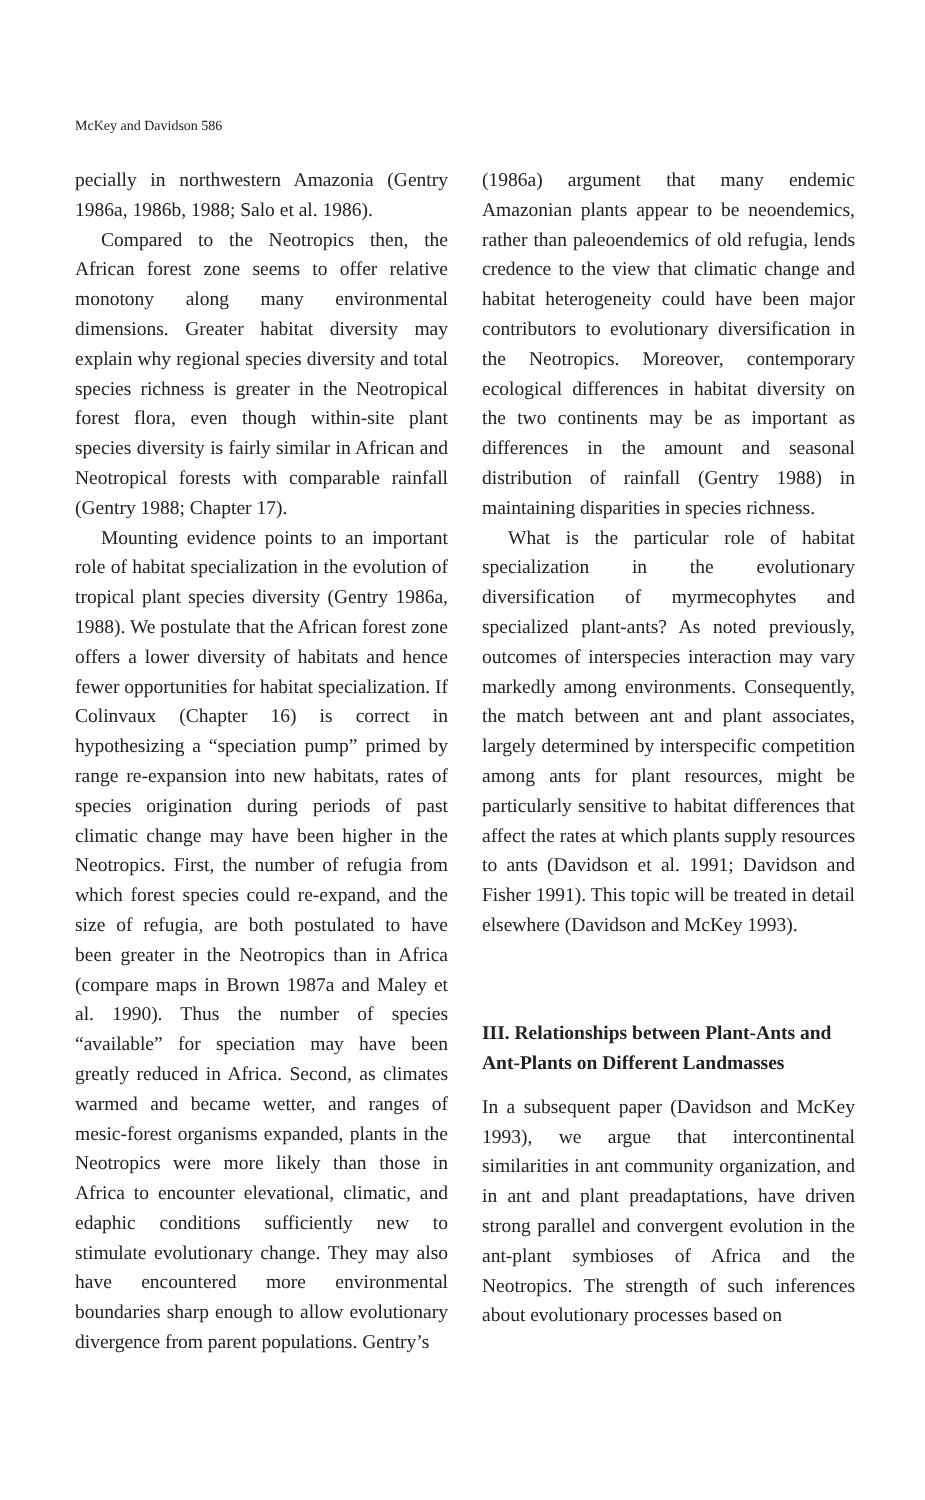McKey and Davidson 586
pecially in northwestern Amazonia (Gentry 1986a, 1986b, 1988; Salo et al. 1986).
Compared to the Neotropics then, the African forest zone seems to offer relative monotony along many environmental dimensions. Greater habitat diversity may explain why regional species diversity and total species richness is greater in the Neotropical forest flora, even though within-site plant species diversity is fairly similar in African and Neotropical forests with comparable rainfall (Gentry 1988; Chapter 17).
Mounting evidence points to an important role of habitat specialization in the evolution of tropical plant species diversity (Gentry 1986a, 1988). We postulate that the African forest zone offers a lower diversity of habitats and hence fewer opportunities for habitat specialization. If Colinvaux (Chapter 16) is correct in hypothesizing a “speciation pump” primed by range re-expansion into new habitats, rates of species origination during periods of past climatic change may have been higher in the Neotropics. First, the number of refugia from which forest species could re-expand, and the size of refugia, are both postulated to have been greater in the Neotropics than in Africa (compare maps in Brown 1987a and Maley et al. 1990). Thus the number of species “available” for speciation may have been greatly reduced in Africa. Second, as climates warmed and became wetter, and ranges of mesic-forest organisms expanded, plants in the Neotropics were more likely than those in Africa to encounter elevational, climatic, and edaphic conditions sufficiently new to stimulate evolutionary change. They may also have encountered more environmental boundaries sharp enough to allow evolutionary divergence from parent populations. Gentry’s
(1986a) argument that many endemic Amazonian plants appear to be neoendemics, rather than paleoendemics of old refugia, lends credence to the view that climatic change and habitat heterogeneity could have been major contributors to evolutionary diversification in the Neotropics. Moreover, contemporary ecological differences in habitat diversity on the two continents may be as important as differences in the amount and seasonal distribution of rainfall (Gentry 1988) in maintaining disparities in species richness.
What is the particular role of habitat specialization in the evolutionary diversification of myrmecophytes and specialized plant-ants? As noted previously, outcomes of interspecies interaction may vary markedly among environments. Consequently, the match between ant and plant associates, largely determined by interspecific competition among ants for plant resources, might be particularly sensitive to habitat differences that affect the rates at which plants supply resources to ants (Davidson et al. 1991; Davidson and Fisher 1991). This topic will be treated in detail elsewhere (Davidson and McKey 1993).
III. Relationships between Plant-Ants and Ant-Plants on Different Landmasses
In a subsequent paper (Davidson and McKey 1993), we argue that intercontinental similarities in ant community organization, and in ant and plant preadaptations, have driven strong parallel and convergent evolution in the ant-plant symbioses of Africa and the Neotropics. The strength of such inferences about evolutionary processes based on